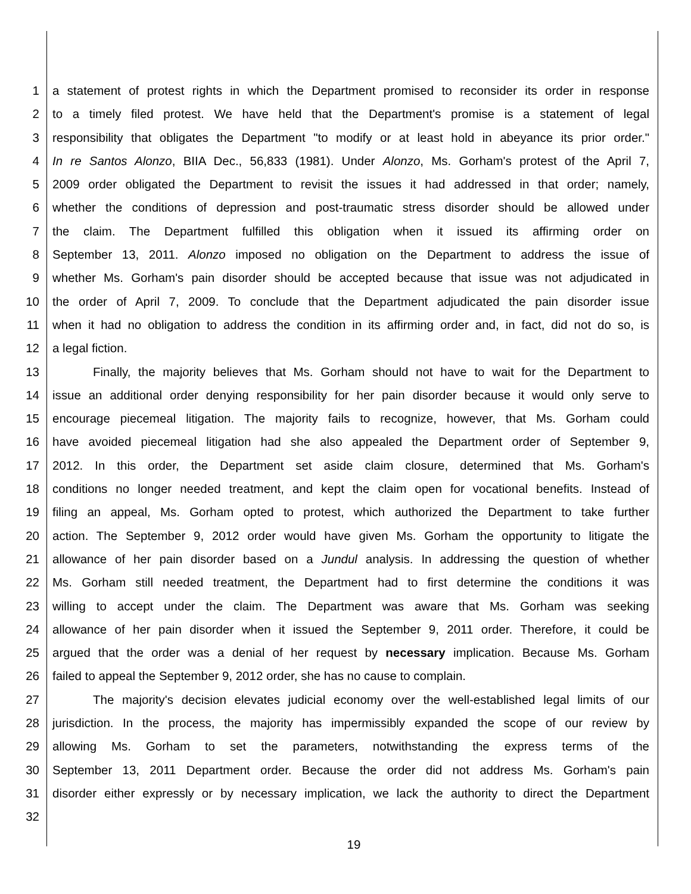1 a statement of protest rights in which the Department promised to reconsider its order in response
2 to a timely filed protest. We have held that the Department's promise is a statement of legal
3 responsibility that obligates the Department "to modify or at least hold in abeyance its prior order."
4 In re Santos Alonzo, BIIA Dec., 56,833 (1981). Under Alonzo, Ms. Gorham's protest of the April 7,
5 2009 order obligated the Department to revisit the issues it had addressed in that order; namely,
6 whether the conditions of depression and post-traumatic stress disorder should be allowed under
7 the claim. The Department fulfilled this obligation when it issued its affirming order on
8 September 13, 2011. Alonzo imposed no obligation on the Department to address the issue of
9 whether Ms. Gorham's pain disorder should be accepted because that issue was not adjudicated in
10 the order of April 7, 2009. To conclude that the Department adjudicated the pain disorder issue
11 when it had no obligation to address the condition in its affirming order and, in fact, did not do so, is
12 a legal fiction.
13 Finally, the majority believes that Ms. Gorham should not have to wait for the Department to
14 issue an additional order denying responsibility for her pain disorder because it would only serve to
15 encourage piecemeal litigation. The majority fails to recognize, however, that Ms. Gorham could
16 have avoided piecemeal litigation had she also appealed the Department order of September 9,
17 2012. In this order, the Department set aside claim closure, determined that Ms. Gorham's
18 conditions no longer needed treatment, and kept the claim open for vocational benefits. Instead of
19 filing an appeal, Ms. Gorham opted to protest, which authorized the Department to take further
20 action. The September 9, 2012 order would have given Ms. Gorham the opportunity to litigate the
21 allowance of her pain disorder based on a Jundul analysis. In addressing the question of whether
22 Ms. Gorham still needed treatment, the Department had to first determine the conditions it was
23 willing to accept under the claim. The Department was aware that Ms. Gorham was seeking
24 allowance of her pain disorder when it issued the September 9, 2011 order. Therefore, it could be
25 argued that the order was a denial of her request by necessary implication. Because Ms. Gorham
26 failed to appeal the September 9, 2012 order, she has no cause to complain.
27 The majority's decision elevates judicial economy over the well-established legal limits of our
28 jurisdiction. In the process, the majority has impermissibly expanded the scope of our review by
29 allowing Ms. Gorham to set the parameters, notwithstanding the express terms of the
30 September 13, 2011 Department order. Because the order did not address Ms. Gorham's pain
31 disorder either expressly or by necessary implication, we lack the authority to direct the Department
32
19